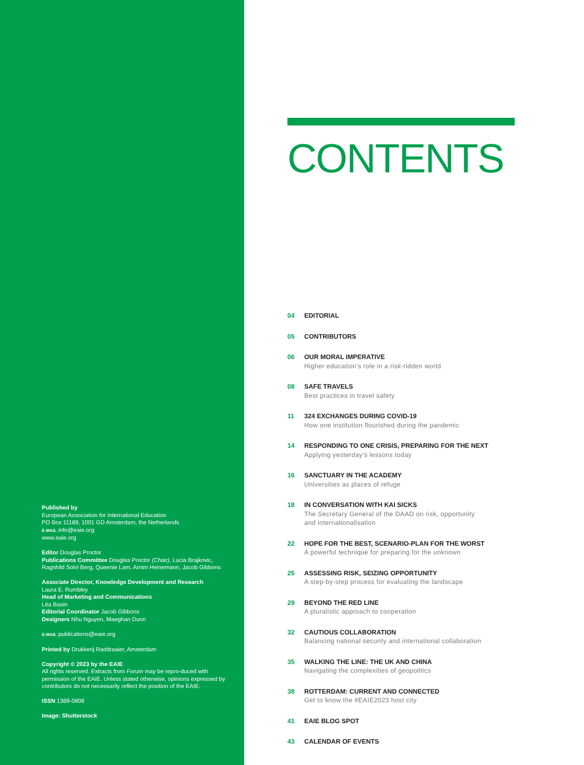Published by
European Association for International Education
PO Box 11189, 1001 GD Amsterdam, the Netherlands
E-MAIL info@eaie.org
www.eaie.org
Editor Douglas Proctor
Publications Committee Douglas Proctor (Chair), Lucia Brajkovic, Ragnhild Solvi Berg, Queenie Lam, Arnim Heinemann, Jacob Gibbons
Associate Director, Knowledge Development and Research
Laura E. Rumbley
Head of Marketing and Communications
Léa Basin
Editorial Coordinator Jacob Gibbons
Designers Nhu Nguyen, Maeghan Dunn
E-MAIL publications@eaie.org
Printed by Drukkerij Raddraaier, Amsterdam
Copyright © 2023 by the EAIE
All rights reserved. Extracts from Forum may be repro-duced with permission of the EAIE. Unless stated otherwise, opinions expressed by contributors do not necessarily reflect the position of the EAIE.
ISSN 1389-0808
Image: Shutterstock
CONTENTS
04 EDITORIAL
05 CONTRIBUTORS
06 OUR MORAL IMPERATIVE
Higher education’s role in a risk-ridden world
08 SAFE TRAVELS
Best practices in travel safety
11 324 EXCHANGES DURING COVID-19
How one institution flourished during the pandemic
14 RESPONDING TO ONE CRISIS, PREPARING FOR THE NEXT
Applying yesterday’s lessons today
16 SANCTUARY IN THE ACADEMY
Universities as places of refuge
18 IN CONVERSATION WITH KAI SICKS
The Secretary General of the DAAD on risk, opportunity
and internationalisation
22 HOPE FOR THE BEST, SCENARIO-PLAN FOR THE WORST
A powerful technique for preparing for the unknown
25 ASSESSING RISK, SEIZING OPPORTUNITY
A step-by-step process for evaluating the landscape
29 BEYOND THE RED LINE
A pluralistic approach to cooperation
32 CAUTIOUS COLLABORATION
Balancing national security and international collaboration
35 WALKING THE LINE: THE UK AND CHINA
Navigating the complexities of geopolitics
38 ROTTERDAM: CURRENT AND CONNECTED
Get to know the #EAIE2023 host city
41 EAIE BLOG SPOT
43 CALENDAR OF EVENTS